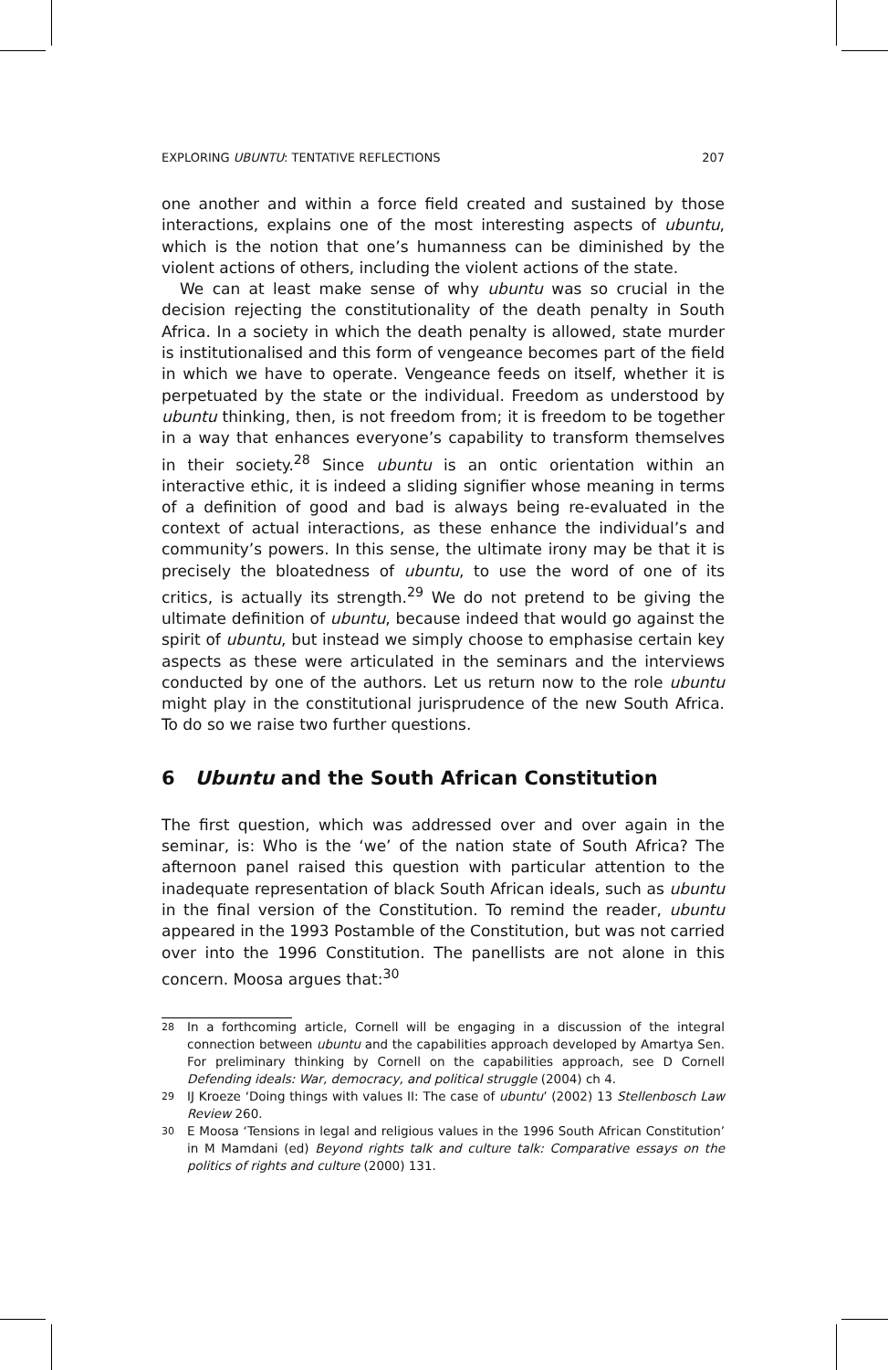EXPLORING UBUNTU: TENTATIVE REFLECTIONS 207
one another and within a force field created and sustained by those interactions, explains one of the most interesting aspects of ubuntu, which is the notion that one’s humanness can be diminished by the violent actions of others, including the violent actions of the state.
We can at least make sense of why ubuntu was so crucial in the decision rejecting the constitutionality of the death penalty in South Africa. In a society in which the death penalty is allowed, state murder is institutionalised and this form of vengeance becomes part of the field in which we have to operate. Vengeance feeds on itself, whether it is perpetuated by the state or the individual. Freedom as understood by ubuntu thinking, then, is not freedom from; it is freedom to be together in a way that enhances everyone’s capability to transform themselves in their society.<sup>28</sup> Since ubuntu is an ontic orientation within an interactive ethic, it is indeed a sliding signifier whose meaning in terms of a definition of good and bad is always being re-evaluated in the context of actual interactions, as these enhance the individual’s and community’s powers. In this sense, the ultimate irony may be that it is precisely the bloatedness of ubuntu, to use the word of one of its critics, is actually its strength.<sup>29</sup> We do not pretend to be giving the ultimate definition of ubuntu, because indeed that would go against the spirit of ubuntu, but instead we simply choose to emphasise certain key aspects as these were articulated in the seminars and the interviews conducted by one of the authors. Let us return now to the role ubuntu might play in the constitutional jurisprudence of the new South Africa. To do so we raise two further questions.
6 Ubuntu and the South African Constitution
The first question, which was addressed over and over again in the seminar, is: Who is the ‘we’ of the nation state of South Africa? The afternoon panel raised this question with particular attention to the inadequate representation of black South African ideals, such as ubuntu in the final version of the Constitution. To remind the reader, ubuntu appeared in the 1993 Postamble of the Constitution, but was not carried over into the 1996 Constitution. The panellists are not alone in this concern. Moosa argues that:<sup>30</sup>
28 In a forthcoming article, Cornell will be engaging in a discussion of the integral connection between ubuntu and the capabilities approach developed by Amartya Sen. For preliminary thinking by Cornell on the capabilities approach, see D Cornell Defending ideals: War, democracy, and political struggle (2004) ch 4.
29 IJ Kroeze ‘Doing things with values II: The case of ubuntu’ (2002) 13 Stellenbosch Law Review 260.
30 E Moosa ‘Tensions in legal and religious values in the 1996 South African Constitution’ in M Mamdani (ed) Beyond rights talk and culture talk: Comparative essays on the politics of rights and culture (2000) 131.